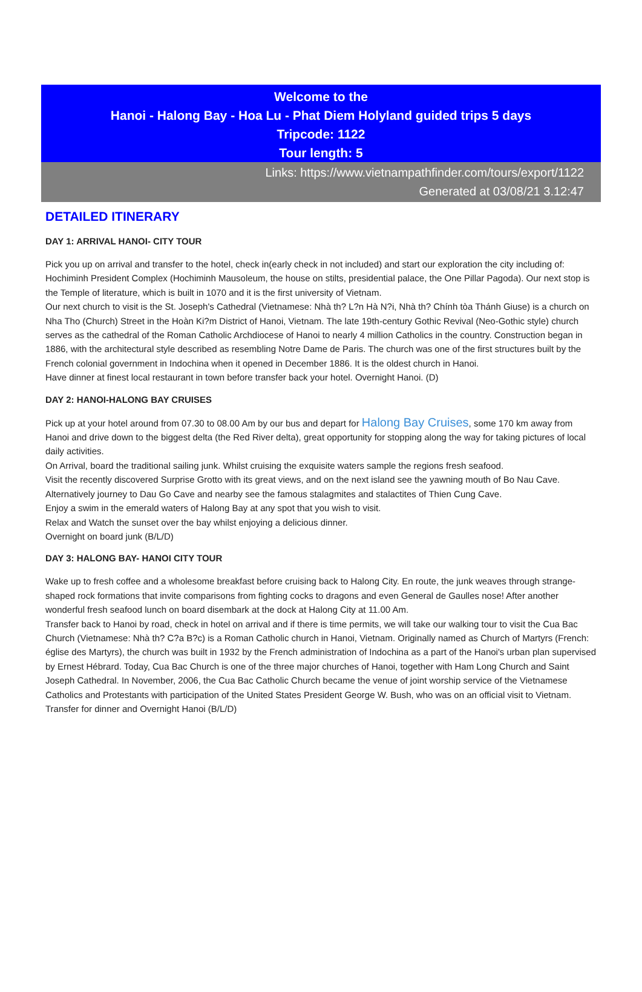Welcome to the
Hanoi - Halong Bay - Hoa Lu - Phat Diem Holyland guided trips 5 days
Tripcode: 1122
Tour length: 5
Links: https://www.vietnampathfinder.com/tours/export/1122
Generated at 03/08/21 3.12:47
DETAILED ITINERARY
DAY 1: ARRIVAL HANOI- CITY TOUR
Pick you up on arrival and transfer to the hotel, check in(early check in not included) and start our exploration the city including of:
Hochiminh President Complex (Hochiminh Mausoleum, the house on stilts, presidential palace, the One Pillar Pagoda). Our next stop is the Temple of literature, which is built in 1070 and it is the first university of Vietnam.
Our next church to visit is the St. Joseph's Cathedral (Vietnamese: Nhà th? L?n Hà N?i, Nhà th? Chính tòa Thánh Giuse) is a church on Nha Tho (Church) Street in the Hoàn Ki?m District of Hanoi, Vietnam. The late 19th-century Gothic Revival (Neo-Gothic style) church serves as the cathedral of the Roman Catholic Archdiocese of Hanoi to nearly 4 million Catholics in the country. Construction began in 1886, with the architectural style described as resembling Notre Dame de Paris. The church was one of the first structures built by the French colonial government in Indochina when it opened in December 1886. It is the oldest church in Hanoi.
Have dinner at finest local restaurant in town before transfer back your hotel. Overnight Hanoi. (D)
DAY 2: HANOI-HALONG BAY CRUISES
Pick up at your hotel around from 07.30 to 08.00 Am by our bus and depart for Halong Bay Cruises, some 170 km away from Hanoi and drive down to the biggest delta (the Red River delta), great opportunity for stopping along the way for taking pictures of local daily activities.
On Arrival, board the traditional sailing junk. Whilst cruising the exquisite waters sample the regions fresh seafood.
Visit the recently discovered Surprise Grotto with its great views, and on the next island see the yawning mouth of Bo Nau Cave. Alternatively journey to Dau Go Cave and nearby see the famous stalagmites and stalactites of Thien Cung Cave.
Enjoy a swim in the emerald waters of Halong Bay at any spot that you wish to visit.
Relax and Watch the sunset over the bay whilst enjoying a delicious dinner.
Overnight on board junk (B/L/D)
DAY 3: HALONG BAY- HANOI CITY TOUR
Wake up to fresh coffee and a wholesome breakfast before cruising back to Halong City. En route, the junk weaves through strange-shaped rock formations that invite comparisons from fighting cocks to dragons and even General de Gaulles nose! After another wonderful fresh seafood lunch on board disembark at the dock at Halong City at 11.00 Am.
Transfer back to Hanoi by road, check in hotel on arrival and if there is time permits, we will take our walking tour to visit the Cua Bac Church (Vietnamese: Nhà th? C?a B?c) is a Roman Catholic church in Hanoi, Vietnam. Originally named as Church of Martyrs (French: église des Martyrs), the church was built in 1932 by the French administration of Indochina as a part of the Hanoi's urban plan supervised by Ernest Hébrard. Today, Cua Bac Church is one of the three major churches of Hanoi, together with Ham Long Church and Saint Joseph Cathedral. In November, 2006, the Cua Bac Catholic Church became the venue of joint worship service of the Vietnamese Catholics and Protestants with participation of the United States President George W. Bush, who was on an official visit to Vietnam.
Transfer for dinner and Overnight Hanoi (B/L/D)